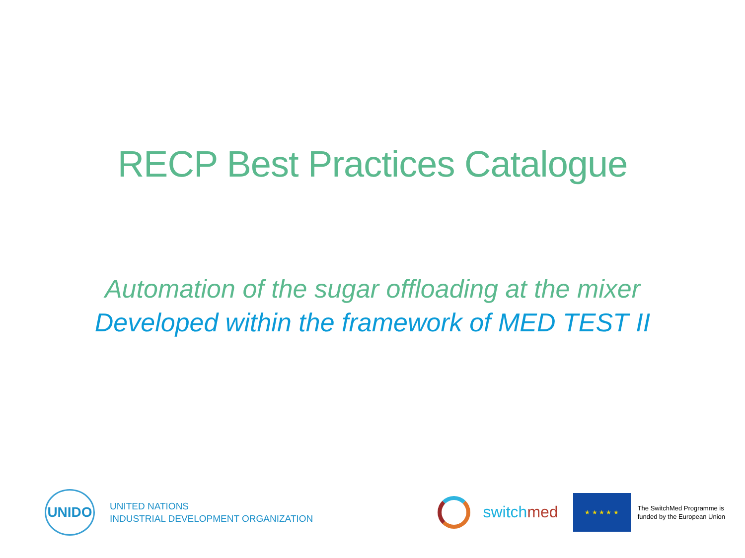RECP Best Practices Catalogue
Automation of the sugar offloading at the mixer
Developed within the framework of MED TEST II
UNIDO
UNITED NATIONS
INDUSTRIAL DEVELOPMENT ORGANIZATION
switchmed
★ ★ ★ ★ ★
The SwitchMed Programme is
funded by the European Union